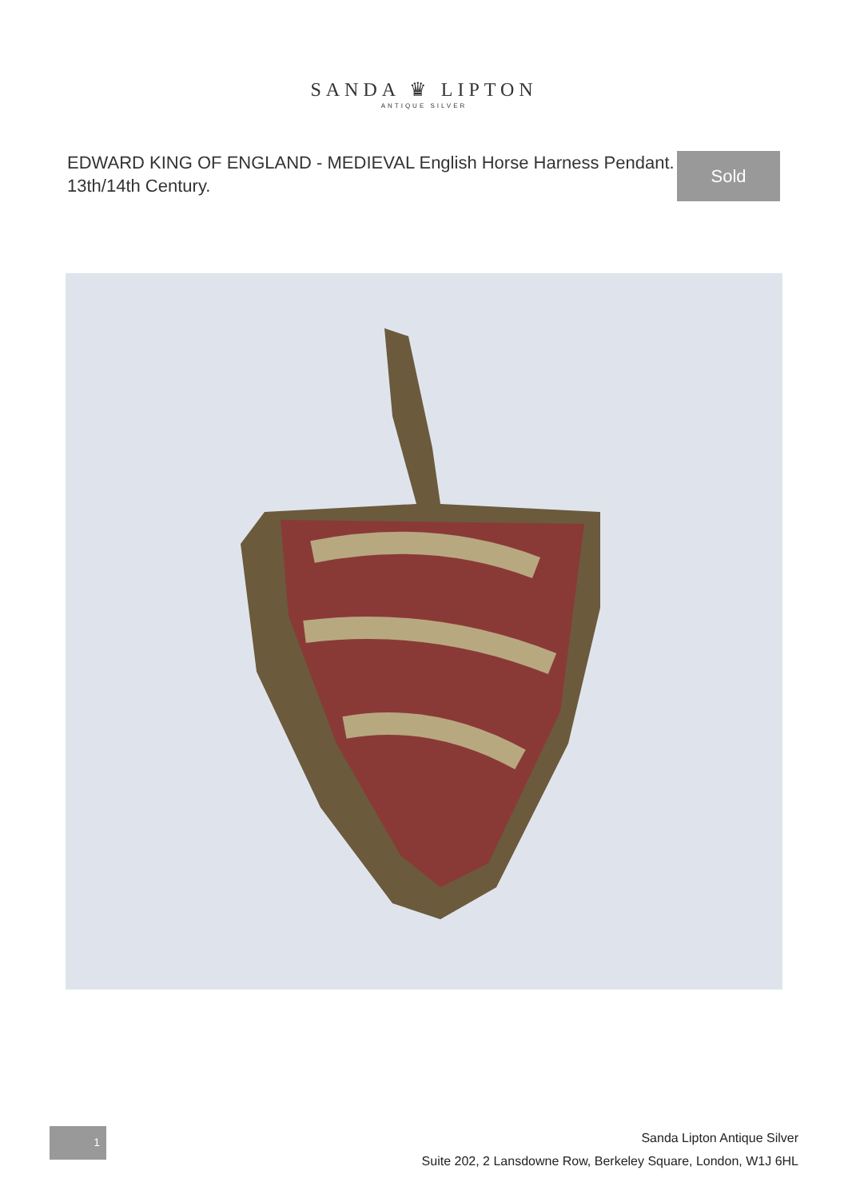SANDA ♛ LIPTON
ANTIQUE SILVER
EDWARD KING OF ENGLAND - MEDIEVAL English Horse Harness Pendant. 13th/14th Century.
Sold
1
Sanda Lipton Antique Silver
Suite 202, 2 Lansdowne Row, Berkeley Square, London, W1J 6HL